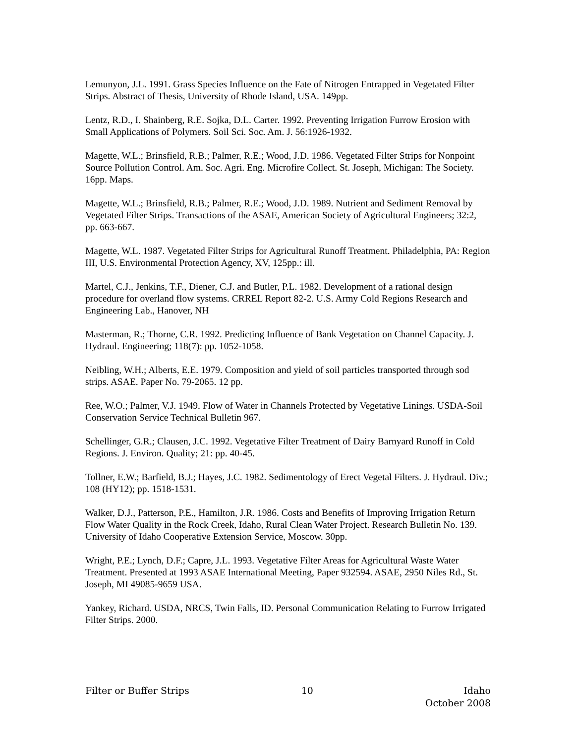Lemunyon, J.L. 1991. Grass Species Influence on the Fate of Nitrogen Entrapped in Vegetated Filter Strips. Abstract of Thesis, University of Rhode Island, USA. 149pp.
Lentz, R.D., I. Shainberg, R.E. Sojka, D.L. Carter. 1992. Preventing Irrigation Furrow Erosion with Small Applications of Polymers. Soil Sci. Soc. Am. J. 56:1926-1932.
Magette, W.L.; Brinsfield, R.B.; Palmer, R.E.; Wood, J.D. 1986. Vegetated Filter Strips for Nonpoint Source Pollution Control. Am. Soc. Agri. Eng. Microfire Collect. St. Joseph, Michigan: The Society. 16pp. Maps.
Magette, W.L.; Brinsfield, R.B.; Palmer, R.E.; Wood, J.D. 1989. Nutrient and Sediment Removal by Vegetated Filter Strips. Transactions of the ASAE, American Society of Agricultural Engineers; 32:2, pp. 663-667.
Magette, W.L. 1987. Vegetated Filter Strips for Agricultural Runoff Treatment. Philadelphia, PA: Region III, U.S. Environmental Protection Agency, XV, 125pp.: ill.
Martel, C.J., Jenkins, T.F., Diener, C.J. and Butler, P.L. 1982. Development of a rational design procedure for overland flow systems. CRREL Report 82-2. U.S. Army Cold Regions Research and Engineering Lab., Hanover, NH
Masterman, R.; Thorne, C.R. 1992. Predicting Influence of Bank Vegetation on Channel Capacity. J. Hydraul. Engineering; 118(7): pp. 1052-1058.
Neibling, W.H.; Alberts, E.E. 1979. Composition and yield of soil particles transported through sod strips. ASAE. Paper No. 79-2065. 12 pp.
Ree, W.O.; Palmer, V.J. 1949. Flow of Water in Channels Protected by Vegetative Linings. USDA-Soil Conservation Service Technical Bulletin 967.
Schellinger, G.R.; Clausen, J.C. 1992. Vegetative Filter Treatment of Dairy Barnyard Runoff in Cold Regions. J. Environ. Quality; 21: pp. 40-45.
Tollner, E.W.; Barfield, B.J.; Hayes, J.C. 1982. Sedimentology of Erect Vegetal Filters. J. Hydraul. Div.; 108 (HY12); pp. 1518-1531.
Walker, D.J., Patterson, P.E., Hamilton, J.R. 1986. Costs and Benefits of Improving Irrigation Return Flow Water Quality in the Rock Creek, Idaho, Rural Clean Water Project. Research Bulletin No. 139. University of Idaho Cooperative Extension Service, Moscow. 30pp.
Wright, P.E.; Lynch, D.F.; Capre, J.L. 1993. Vegetative Filter Areas for Agricultural Waste Water Treatment. Presented at 1993 ASAE International Meeting, Paper 932594. ASAE, 2950 Niles Rd., St. Joseph, MI 49085-9659 USA.
Yankey, Richard. USDA, NRCS, Twin Falls, ID. Personal Communication Relating to Furrow Irrigated Filter Strips. 2000.
Filter or Buffer Strips 10 Idaho
October 2008